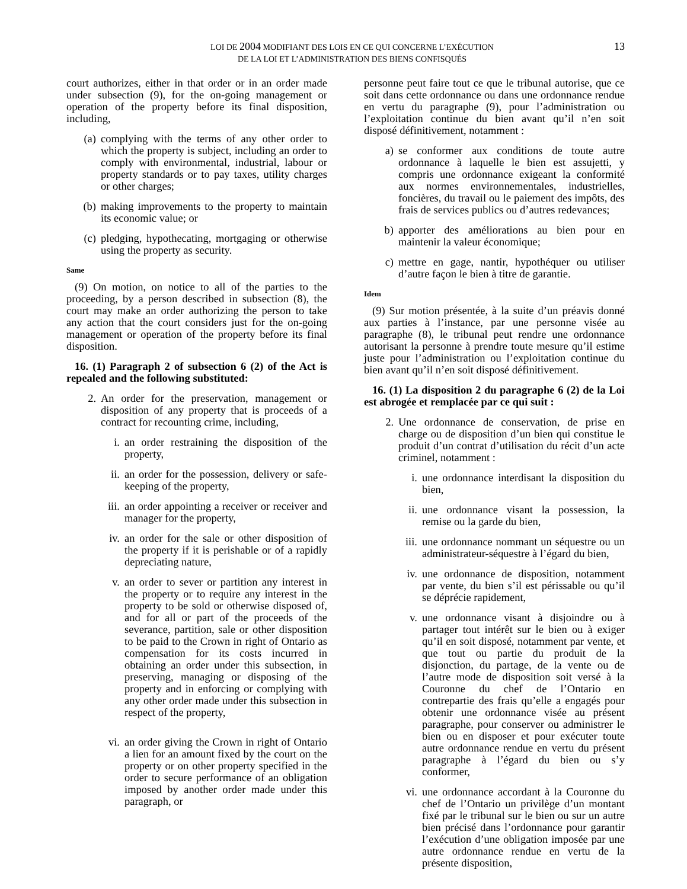LOI DE 2004 MODIFIANT DES LOIS EN CE QUI CONCERNE L’EXÉCUTION
DE LA LOI ET L’ADMINISTRATION DES BIENS CONFISQUÉS
13
court authorizes, either in that order or in an order made under subsection (9), for the on-going management or operation of the property before its final disposition, including,
(a) complying with the terms of any other order to which the property is subject, including an order to comply with environmental, industrial, labour or property standards or to pay taxes, utility charges or other charges;
(b) making improvements to the property to maintain its economic value; or
(c) pledging, hypothecating, mortgaging or otherwise using the property as security.
Same
(9) On motion, on notice to all of the parties to the proceeding, by a person described in subsection (8), the court may make an order authorizing the person to take any action that the court considers just for the on-going management or operation of the property before its final disposition.
16. (1) Paragraph 2 of subsection 6 (2) of the Act is repealed and the following substituted:
2. An order for the preservation, management or disposition of any property that is proceeds of a contract for recounting crime, including,
i. an order restraining the disposition of the property,
ii. an order for the possession, delivery or safe-keeping of the property,
iii. an order appointing a receiver or receiver and manager for the property,
iv. an order for the sale or other disposition of the property if it is perishable or of a rapidly depreciating nature,
v. an order to sever or partition any interest in the property or to require any interest in the property to be sold or otherwise disposed of, and for all or part of the proceeds of the severance, partition, sale or other disposition to be paid to the Crown in right of Ontario as compensation for its costs incurred in obtaining an order under this subsection, in preserving, managing or disposing of the property and in enforcing or complying with any other order made under this subsection in respect of the property,
vi. an order giving the Crown in right of Ontario a lien for an amount fixed by the court on the property or on other property specified in the order to secure performance of an obligation imposed by another order made under this paragraph, or
personne peut faire tout ce que le tribunal autorise, que ce soit dans cette ordonnance ou dans une ordonnance rendue en vertu du paragraphe (9), pour l’administration ou l’exploitation continue du bien avant qu’il n’en soit disposé définitivement, notamment :
a) se conformer aux conditions de toute autre ordonnance à laquelle le bien est assujetti, y compris une ordonnance exigeant la conformité aux normes environnementales, industrielles, foncières, du travail ou le paiement des impôts, des frais de services publics ou d’autres redevances;
b) apporter des améliorations au bien pour en maintenir la valeur économique;
c) mettre en gage, nantir, hypothéquer ou utiliser d’autre façon le bien à titre de garantie.
Idem
(9) Sur motion présentée, à la suite d’un préavis donné aux parties à l’instance, par une personne visée au paragraphe (8), le tribunal peut rendre une ordonnance autorisant la personne à prendre toute mesure qu’il estime juste pour l’administration ou l’exploitation continue du bien avant qu’il n’en soit disposé définitivement.
16. (1) La disposition 2 du paragraphe 6 (2) de la Loi est abrogée et remplacée par ce qui suit :
2. Une ordonnance de conservation, de prise en charge ou de disposition d’un bien qui constitue le produit d’un contrat d’utilisation du récit d’un acte criminel, notamment :
i. une ordonnance interdisant la disposition du bien,
ii. une ordonnance visant la possession, la remise ou la garde du bien,
iii. une ordonnance nommant un séquestre ou un administrateur-séquestre à l’égard du bien,
iv. une ordonnance de disposition, notamment par vente, du bien s’il est périssable ou qu’il se déprécie rapidement,
v. une ordonnance visant à disjoindre ou à partager tout intérêt sur le bien ou à exiger qu’il en soit disposé, notamment par vente, et que tout ou partie du produit de la disjonction, du partage, de la vente ou de l’autre mode de disposition soit versé à la Couronne du chef de l’Ontario en contrepartie des frais qu’elle a engagés pour obtenir une ordonnance visée au présent paragraphe, pour conserver ou administrer le bien ou en disposer et pour exécuter toute autre ordonnance rendue en vertu du présent paragraphe à l’égard du bien ou s’y conformer,
vi. une ordonnance accordant à la Couronne du chef de l’Ontario un privilège d’un montant fixé par le tribunal sur le bien ou sur un autre bien précisé dans l’ordonnance pour garantir l’exécution d’une obligation imposée par une autre ordonnance rendue en vertu de la présente disposition,